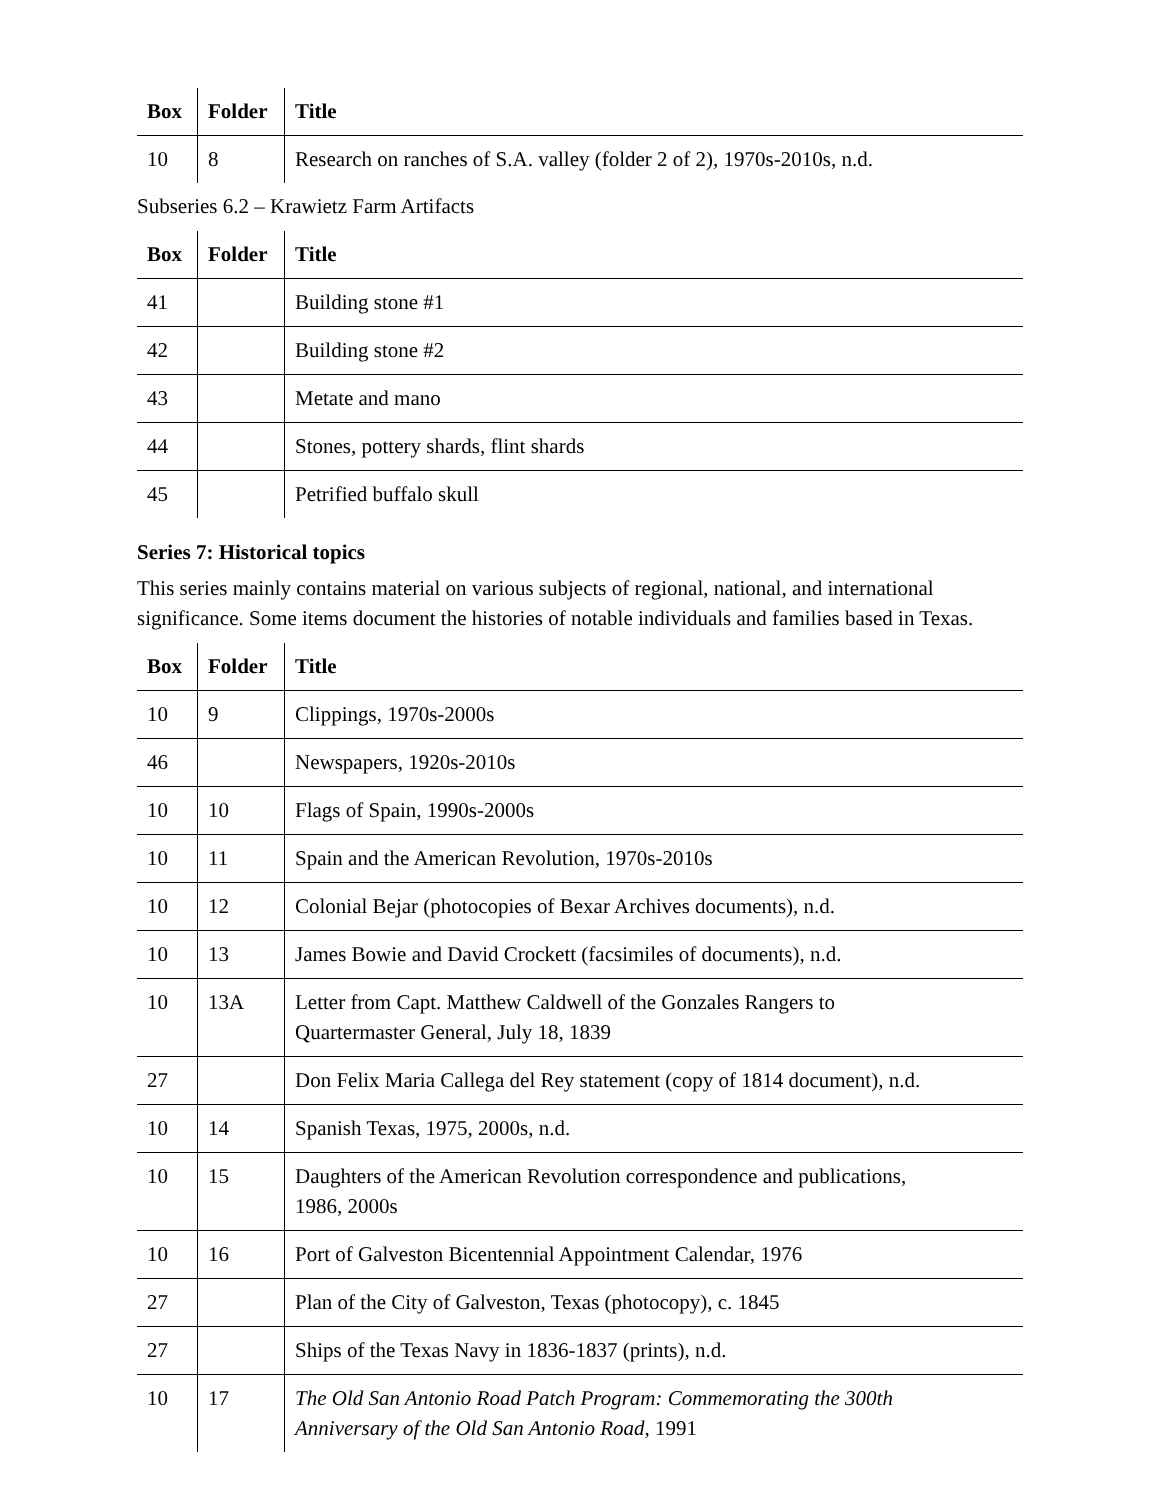| Box | Folder | Title |
| --- | --- | --- |
| 10 | 8 | Research on ranches of S.A. valley (folder 2 of 2), 1970s-2010s, n.d. |
Subseries 6.2 – Krawietz Farm Artifacts
| Box | Folder | Title |
| --- | --- | --- |
| 41 | | Building stone #1 |
| 42 | | Building stone #2 |
| 43 | | Metate and mano |
| 44 | | Stones, pottery shards, flint shards |
| 45 | | Petrified buffalo skull |
Series 7: Historical topics
This series mainly contains material on various subjects of regional, national, and international significance. Some items document the histories of notable individuals and families based in Texas.
| Box | Folder | Title |
| --- | --- | --- |
| 10 | 9 | Clippings, 1970s-2000s |
| 46 | | Newspapers, 1920s-2010s |
| 10 | 10 | Flags of Spain, 1990s-2000s |
| 10 | 11 | Spain and the American Revolution, 1970s-2010s |
| 10 | 12 | Colonial Bejar (photocopies of Bexar Archives documents), n.d. |
| 10 | 13 | James Bowie and David Crockett (facsimiles of documents), n.d. |
| 10 | 13A | Letter from Capt. Matthew Caldwell of the Gonzales Rangers to Quartermaster General, July 18, 1839 |
| 27 | | Don Felix Maria Callega del Rey statement (copy of 1814 document), n.d. |
| 10 | 14 | Spanish Texas, 1975, 2000s, n.d. |
| 10 | 15 | Daughters of the American Revolution correspondence and publications, 1986, 2000s |
| 10 | 16 | Port of Galveston Bicentennial Appointment Calendar, 1976 |
| 27 | | Plan of the City of Galveston, Texas (photocopy), c. 1845 |
| 27 | | Ships of the Texas Navy in 1836-1837 (prints), n.d. |
| 10 | 17 | The Old San Antonio Road Patch Program: Commemorating the 300th Anniversary of the Old San Antonio Road , 1991 |